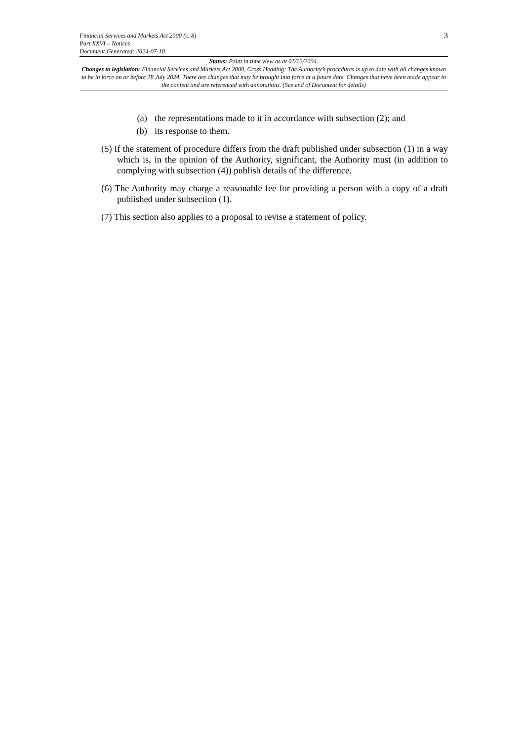Financial Services and Markets Act 2000 (c. 8)
Part XXVI – Notices
Document Generated: 2024-07-18
3
Status: Point in time view as at 01/12/2004.
Changes to legislation: Financial Services and Markets Act 2000, Cross Heading: The Authority’s procedures is up to date with all changes known to be in force on or before 18 July 2024. There are changes that may be brought into force at a future date. Changes that have been made appear in the content and are referenced with annotations. (See end of Document for details)
(a) the representations made to it in accordance with subsection (2); and
(b) its response to them.
(5) If the statement of procedure differs from the draft published under subsection (1) in a way which is, in the opinion of the Authority, significant, the Authority must (in addition to complying with subsection (4)) publish details of the difference.
(6) The Authority may charge a reasonable fee for providing a person with a copy of a draft published under subsection (1).
(7) This section also applies to a proposal to revise a statement of policy.